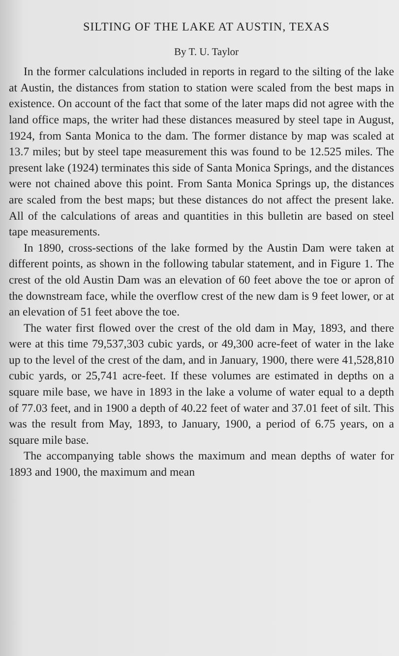SILTING OF THE LAKE AT AUSTIN, TEXAS
By T. U. Taylor
In the former calculations included in reports in regard to the silting of the lake at Austin, the distances from station to station were scaled from the best maps in existence. On account of the fact that some of the later maps did not agree with the land office maps, the writer had these distances measured by steel tape in August, 1924, from Santa Monica to the dam. The former distance by map was scaled at 13.7 miles; but by steel tape measurement this was found to be 12.525 miles. The present lake (1924) terminates this side of Santa Monica Springs, and the distances were not chained above this point. From Santa Monica Springs up, the distances are scaled from the best maps; but these distances do not affect the present lake. All of the calculations of areas and quantities in this bulletin are based on steel tape measurements.
In 1890, cross-sections of the lake formed by the Austin Dam were taken at different points, as shown in the following tabular statement, and in Figure 1. The crest of the old Austin Dam was an elevation of 60 feet above the toe or apron of the downstream face, while the overflow crest of the new dam is 9 feet lower, or at an elevation of 51 feet above the toe.
The water first flowed over the crest of the old dam in May, 1893, and there were at this time 79,537,303 cubic yards, or 49,300 acre-feet of water in the lake up to the level of the crest of the dam, and in January, 1900, there were 41,528,810 cubic yards, or 25,741 acre-feet. If these volumes are estimated in depths on a square mile base, we have in 1893 in the lake a volume of water equal to a depth of 77.03 feet, and in 1900 a depth of 40.22 feet of water and 37.01 feet of silt. This was the result from May, 1893, to January, 1900, a period of 6.75 years, on a square mile base.
The accompanying table shows the maximum and mean depths of water for 1893 and 1900, the maximum and mean